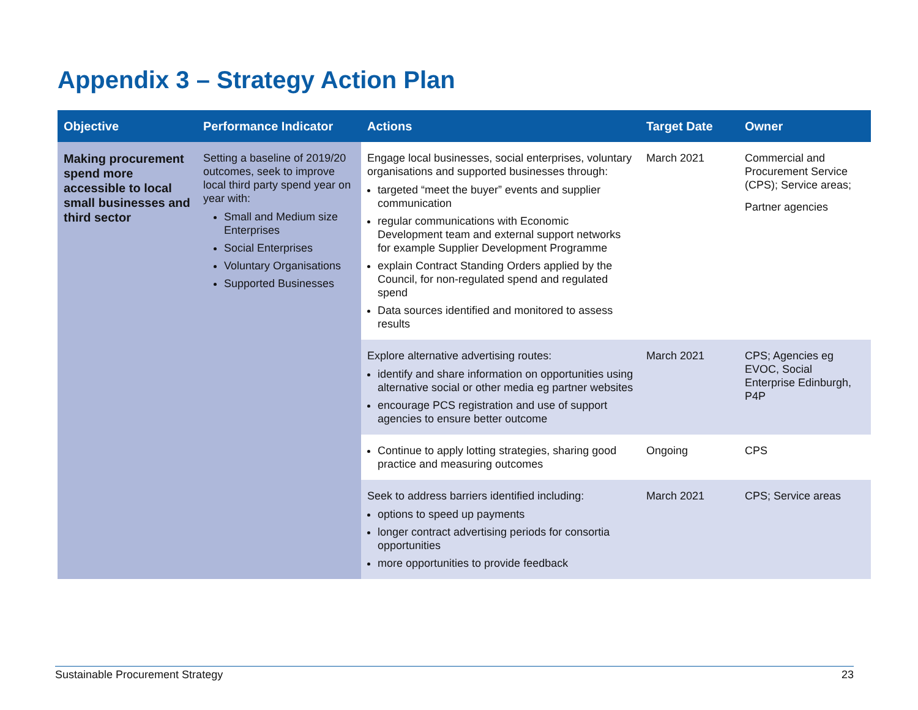Appendix 3 – Strategy Action Plan
| Objective | Performance Indicator | Actions | Target Date | Owner |
| --- | --- | --- | --- | --- |
| Making procurement spend more accessible to local small businesses and third sector | Setting a baseline of 2019/20 outcomes, seek to improve local third party spend year on year with: Small and Medium size Enterprises Social Enterprises Voluntary Organisations Supported Businesses | Engage local businesses, social enterprises, voluntary organisations and supported businesses through: targeted “meet the buyer” events and supplier communication regular communications with Economic Development team and external support networks for example Supplier Development Programme explain Contract Standing Orders applied by the Council, for non-regulated spend and regulated spend Data sources identified and monitored to assess results | March 2021 | Commercial and Procurement Service (CPS); Service areas; Partner agencies |
| | | Explore alternative advertising routes: identify and share information on opportunities using alternative social or other media eg partner websites encourage PCS registration and use of support agencies to ensure better outcome | March 2021 | CPS; Agencies eg EVOC, Social Enterprise Edinburgh, P4P |
| | | Continue to apply lotting strategies, sharing good practice and measuring outcomes | Ongoing | CPS |
| | | Seek to address barriers identified including: options to speed up payments longer contract advertising periods for consortia opportunities more opportunities to provide feedback | March 2021 | CPS; Service areas |
Sustainable Procurement Strategy 23